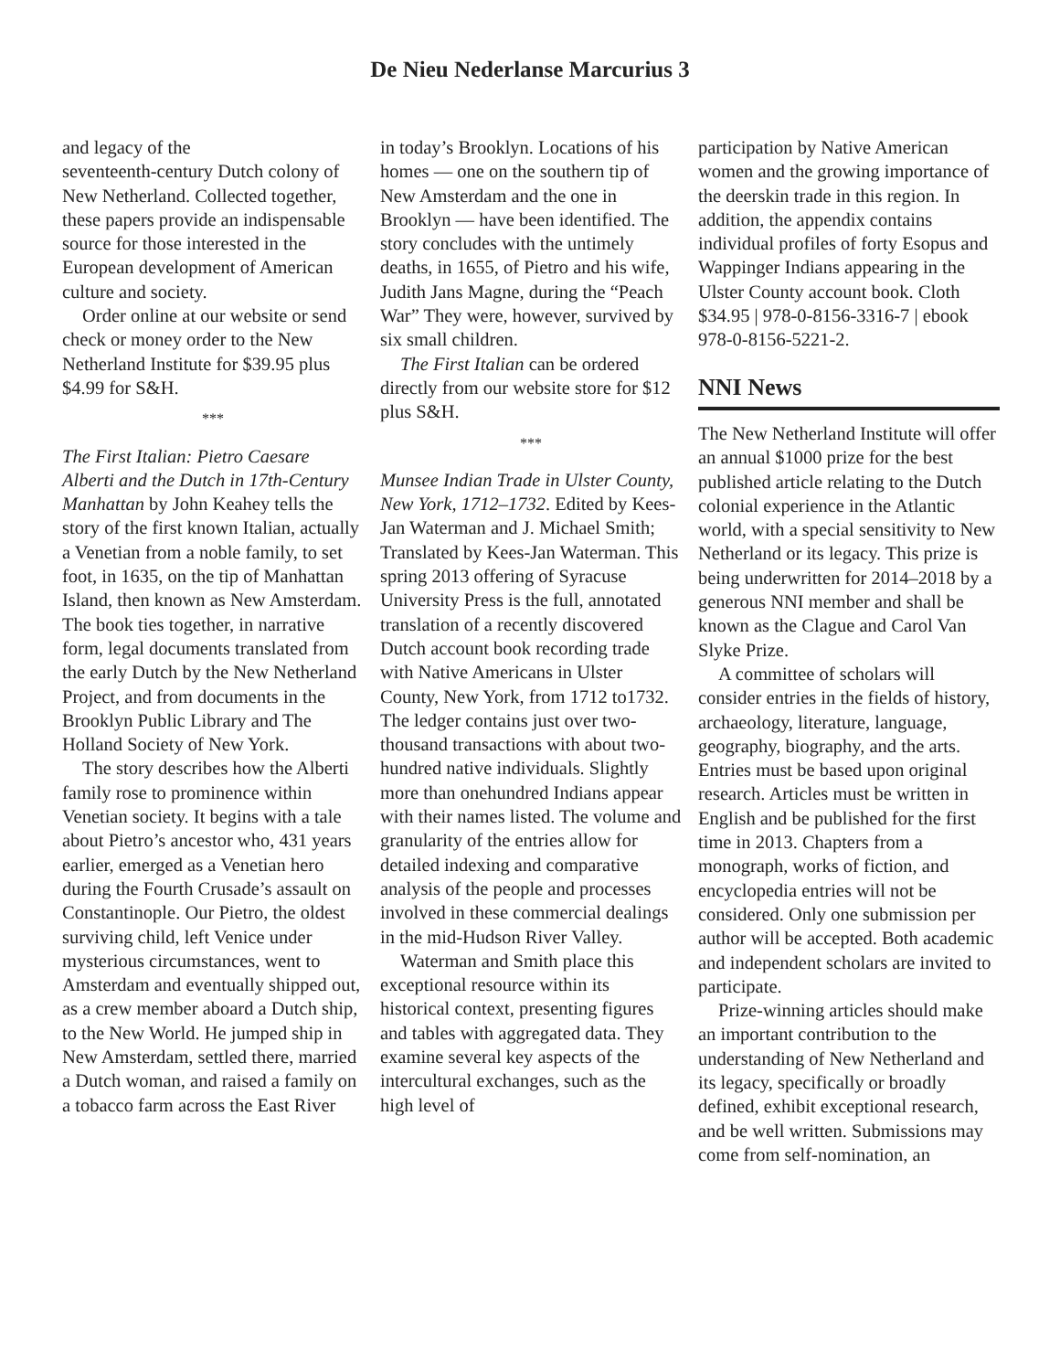De Nieu Nederlanse Marcurius 3
and legacy of the
seventeenth-century Dutch colony of New Netherland. Collected together, these papers provide an indispensable source for those interested in the European development of American culture and society.
Order online at our website or send check or money order to the New Netherland Institute for $39.95 plus $4.99 for S&H.
***
The First Italian: Pietro Caesare Alberti and the Dutch in 17th-Century Manhattan by John Keahey tells the story of the first known Italian, actually a Venetian from a noble family, to set foot, in 1635, on the tip of Manhattan Island, then known as New Amsterdam. The book ties together, in narrative form, legal documents translated from the early Dutch by the New Netherland Project, and from documents in the Brooklyn Public Library and The Holland Society of New York.
The story describes how the Alberti family rose to prominence within Venetian society. It begins with a tale about Pietro’s ancestor who, 431 years earlier, emerged as a Venetian hero during the Fourth Crusade’s assault on Constantinople. Our Pietro, the oldest surviving child, left Venice under mysterious circumstances, went to Amsterdam and eventually shipped out, as a crew member aboard a Dutch ship, to the New World. He jumped ship in New Amsterdam, settled there, married a Dutch woman, and raised a family on a tobacco farm across the East River
in today’s Brooklyn. Locations of his homes — one on the southern tip of New Amsterdam and the one in Brooklyn — have been identified. The story concludes with the untimely deaths, in 1655, of Pietro and his wife, Judith Jans Magne, during the “Peach War” They were, however, survived by six small children.
The First Italian can be ordered directly from our website store for $12 plus S&H.
***
Munsee Indian Trade in Ulster County, New York, 1712–1732. Edited by Kees-Jan Waterman and J. Michael Smith; Translated by Kees-Jan Waterman. This spring 2013 offering of Syracuse University Press is the full, annotated translation of a recently discovered Dutch account book recording trade with Native Americans in Ulster County, New York, from 1712 to1732. The ledger contains just over two-thousand transactions with about two-hundred native individuals. Slightly more than onehundred Indians appear with their names listed. The volume and granularity of the entries allow for detailed indexing and comparative analysis of the people and processes involved in these commercial dealings in the mid-Hudson River Valley.
Waterman and Smith place this exceptional resource within its historical context, presenting figures and tables with aggregated data. They examine several key aspects of the intercultural exchanges, such as the high level of
participation by Native American women and the growing importance of the deerskin trade in this region. In addition, the appendix contains individual profiles of forty Esopus and Wappinger Indians appearing in the Ulster County account book. Cloth $34.95 | 978-0-8156-3316-7 | ebook 978-0-8156-5221-2.
NNI News
The New Netherland Institute will offer an annual $1000 prize for the best published article relating to the Dutch colonial experience in the Atlantic world, with a special sensitivity to New Netherland or its legacy. This prize is being underwritten for 2014–2018 by a generous NNI member and shall be known as the Clague and Carol Van Slyke Prize.
A committee of scholars will consider entries in the fields of history, archaeology, literature, language, geography, biography, and the arts. Entries must be based upon original research. Articles must be written in English and be published for the first time in 2013. Chapters from a monograph, works of fiction, and encyclopedia entries will not be considered. Only one submission per author will be accepted. Both academic and independent scholars are invited to participate.
Prize-winning articles should make an important contribution to the understanding of New Netherland and its legacy, specifically or broadly defined, exhibit exceptional research, and be well written. Submissions may come from self-nomination, an